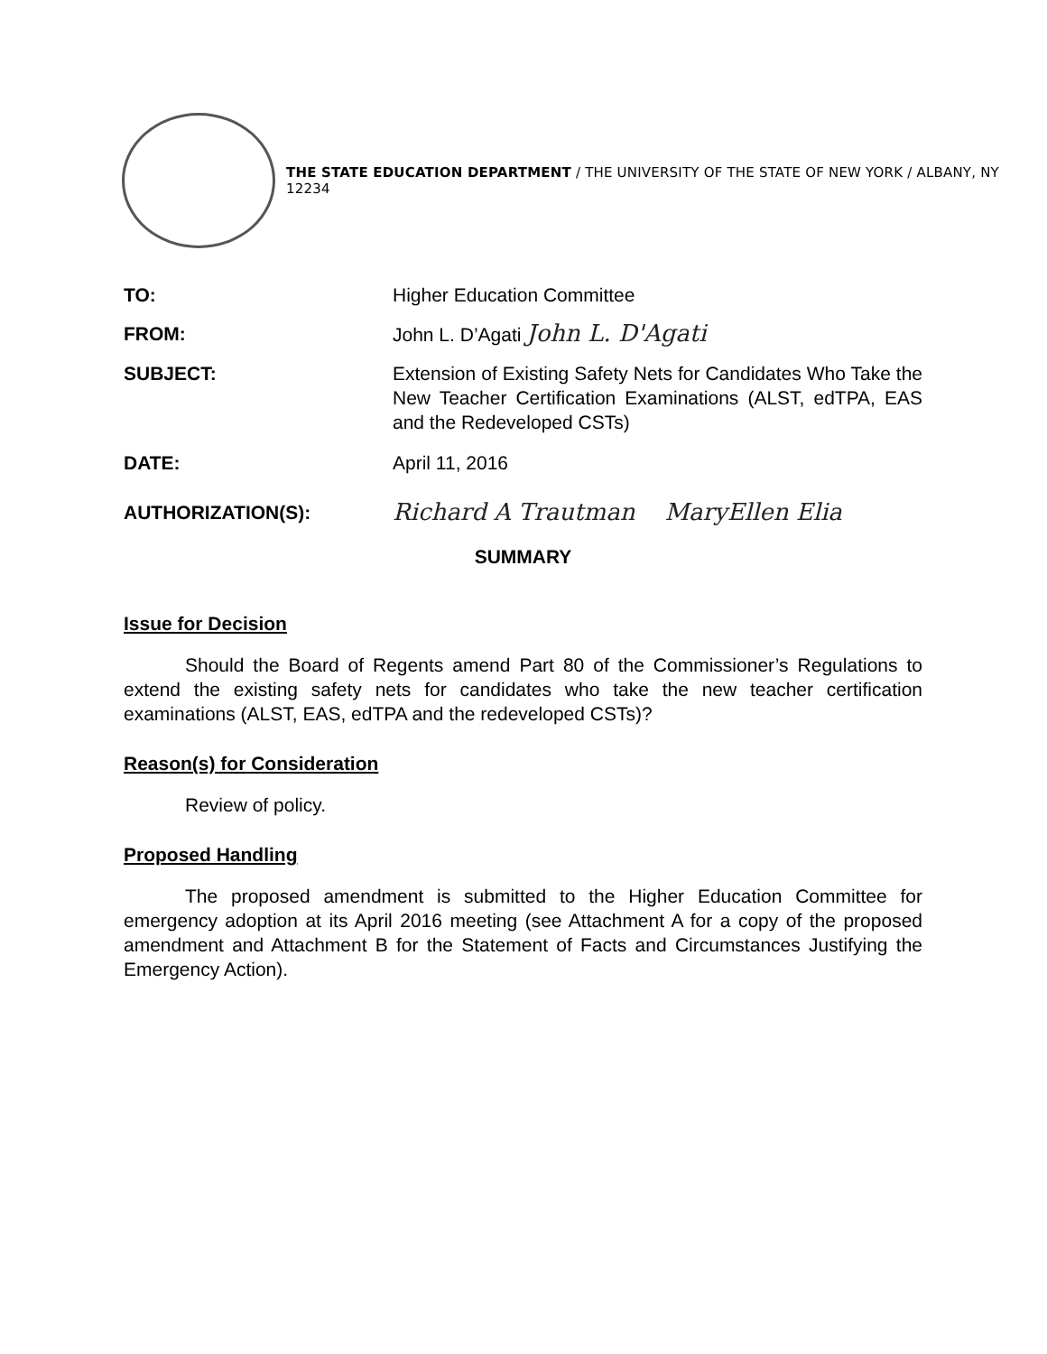THE STATE EDUCATION DEPARTMENT / THE UNIVERSITY OF THE STATE OF NEW YORK / ALBANY, NY 12234
TO: Higher Education Committee
FROM: John L. D’Agati John L. D'Agati
SUBJECT: Extension of Existing Safety Nets for Candidates Who Take the New Teacher Certification Examinations (ALST, edTPA, EAS and the Redeveloped CSTs)
DATE: April 11, 2016
AUTHORIZATION(S):
Richard A Trautman MaryEllen Elia
SUMMARY
Issue for Decision
Should the Board of Regents amend Part 80 of the Commissioner’s Regulations to extend the existing safety nets for candidates who take the new teacher certification examinations (ALST, EAS, edTPA and the redeveloped CSTs)?
Reason(s) for Consideration
Review of policy.
Proposed Handling
The proposed amendment is submitted to the Higher Education Committee for emergency adoption at its April 2016 meeting (see Attachment A for a copy of the proposed amendment and Attachment B for the Statement of Facts and Circumstances Justifying the Emergency Action).